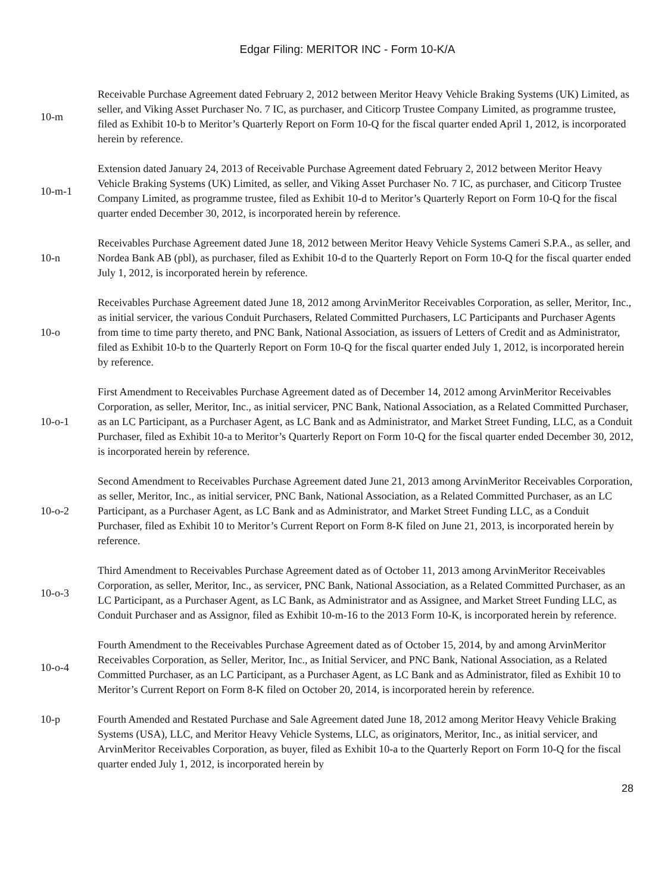Edgar Filing: MERITOR INC - Form 10-K/A
| 10-m | Receivable Purchase Agreement dated February 2, 2012 between Meritor Heavy Vehicle Braking Systems (UK) Limited, as seller, and Viking Asset Purchaser No. 7 IC, as purchaser, and Citicorp Trustee Company Limited, as programme trustee, filed as Exhibit 10-b to Meritor’s Quarterly Report on Form 10-Q for the fiscal quarter ended April 1, 2012, is incorporated herein by reference. |
| 10-m-1 | Extension dated January 24, 2013 of Receivable Purchase Agreement dated February 2, 2012 between Meritor Heavy Vehicle Braking Systems (UK) Limited, as seller, and Viking Asset Purchaser No. 7 IC, as purchaser, and Citicorp Trustee Company Limited, as programme trustee, filed as Exhibit 10-d to Meritor’s Quarterly Report on Form 10-Q for the fiscal quarter ended December 30, 2012, is incorporated herein by reference. |
| 10-n | Receivables Purchase Agreement dated June 18, 2012 between Meritor Heavy Vehicle Systems Cameri S.P.A., as seller, and Nordea Bank AB (pbl), as purchaser, filed as Exhibit 10-d to the Quarterly Report on Form 10-Q for the fiscal quarter ended July 1, 2012, is incorporated herein by reference. |
| 10-o | Receivables Purchase Agreement dated June 18, 2012 among ArvinMeritor Receivables Corporation, as seller, Meritor, Inc., as initial servicer, the various Conduit Purchasers, Related Committed Purchasers, LC Participants and Purchaser Agents from time to time party thereto, and PNC Bank, National Association, as issuers of Letters of Credit and as Administrator, filed as Exhibit 10-b to the Quarterly Report on Form 10-Q for the fiscal quarter ended July 1, 2012, is incorporated herein by reference. |
| 10-o-1 | First Amendment to Receivables Purchase Agreement dated as of December 14, 2012 among ArvinMeritor Receivables Corporation, as seller, Meritor, Inc., as initial servicer, PNC Bank, National Association, as a Related Committed Purchaser, as an LC Participant, as a Purchaser Agent, as LC Bank and as Administrator, and Market Street Funding, LLC, as a Conduit Purchaser, filed as Exhibit 10-a to Meritor’s Quarterly Report on Form 10-Q for the fiscal quarter ended December 30, 2012, is incorporated herein by reference. |
| 10-o-2 | Second Amendment to Receivables Purchase Agreement dated June 21, 2013 among ArvinMeritor Receivables Corporation, as seller, Meritor, Inc., as initial servicer, PNC Bank, National Association, as a Related Committed Purchaser, as an LC Participant, as a Purchaser Agent, as LC Bank and as Administrator, and Market Street Funding LLC, as a Conduit Purchaser, filed as Exhibit 10 to Meritor’s Current Report on Form 8-K filed on June 21, 2013, is incorporated herein by reference. |
| 10-o-3 | Third Amendment to Receivables Purchase Agreement dated as of October 11, 2013 among ArvinMeritor Receivables Corporation, as seller, Meritor, Inc., as servicer, PNC Bank, National Association, as a Related Committed Purchaser, as an LC Participant, as a Purchaser Agent, as LC Bank, as Administrator and as Assignee, and Market Street Funding LLC, as Conduit Purchaser and as Assignor, filed as Exhibit 10-m-16 to the 2013 Form 10-K, is incorporated herein by reference. |
| 10-o-4 | Fourth Amendment to the Receivables Purchase Agreement dated as of October 15, 2014, by and among ArvinMeritor Receivables Corporation, as Seller, Meritor, Inc., as Initial Servicer, and PNC Bank, National Association, as a Related Committed Purchaser, as an LC Participant, as a Purchaser Agent, as LC Bank and as Administrator, filed as Exhibit 10 to Meritor’s Current Report on Form 8-K filed on October 20, 2014, is incorporated herein by reference. |
| 10-p | Fourth Amended and Restated Purchase and Sale Agreement dated June 18, 2012 among Meritor Heavy Vehicle Braking Systems (USA), LLC, and Meritor Heavy Vehicle Systems, LLC, as originators, Meritor, Inc., as initial servicer, and ArvinMeritor Receivables Corporation, as buyer, filed as Exhibit 10-a to the Quarterly Report on Form 10-Q for the fiscal quarter ended July 1, 2012, is incorporated herein by |
28